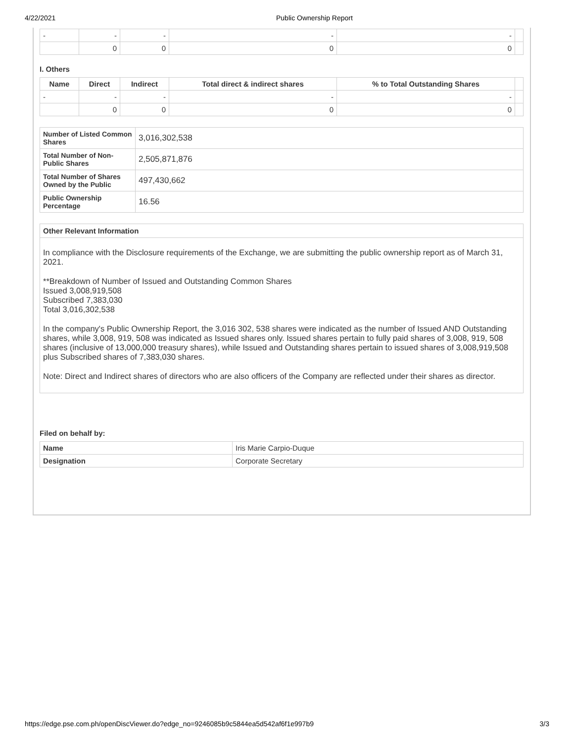4/22/2021 Public Ownership Report
| - | - | - | - | - | |
| | 0 | 0 | 0 | 0 | |
I. Others
| Name | Direct | Indirect | Total direct & indirect shares | % to Total Outstanding Shares | |
| --- | --- | --- | --- | --- | --- |
| - | - | - | - | - | |
| | 0 | 0 | 0 | 0 | |
| Number of Listed Common Shares | 3,016,302,538 |
| Total Number of Non-Public Shares | 2,505,871,876 |
| Total Number of Shares Owned by the Public | 497,430,662 |
| Public Ownership Percentage | 16.56 |
Other Relevant Information
In compliance with the Disclosure requirements of the Exchange, we are submitting the public ownership report as of March 31, 2021.
**Breakdown of Number of Issued and Outstanding Common Shares
Issued 3,008,919,508
Subscribed 7,383,030
Total 3,016,302,538
In the company's Public Ownership Report, the 3,016 302, 538 shares were indicated as the number of Issued AND Outstanding shares, while 3,008, 919, 508 was indicated as Issued shares only. Issued shares pertain to fully paid shares of 3,008, 919, 508 shares (inclusive of 13,000,000 treasury shares), while Issued and Outstanding shares pertain to issued shares of 3,008,919,508 plus Subscribed shares of 7,383,030 shares.
Note: Direct and Indirect shares of directors who are also officers of the Company are reflected under their shares as director.
Filed on behalf by:
| Name | Iris Marie Carpio-Duque |
| Designation | Corporate Secretary |
https://edge.pse.com.ph/openDiscViewer.do?edge_no=9246085b9c5844ea5d542af6f1e997b9 3/3